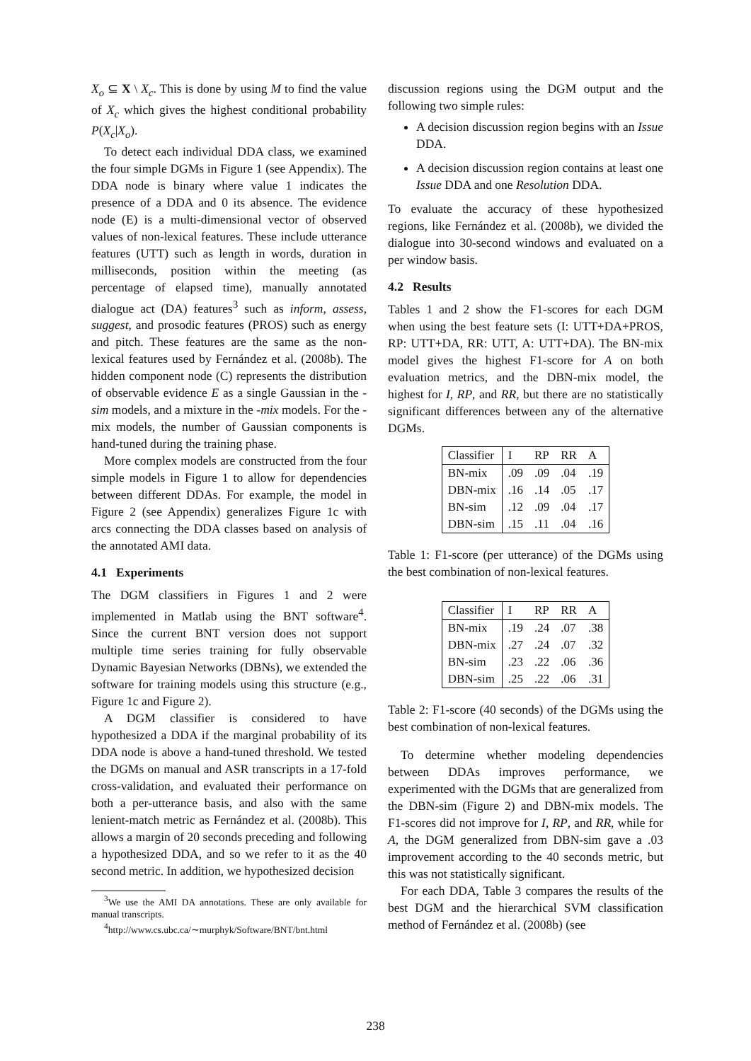X<sub>o</sub> ⊆ X \ X<sub>c</sub>. This is done by using M to find the value of X<sub>c</sub> which gives the highest conditional probability P(X<sub>c</sub>|X<sub>o</sub>).
To detect each individual DDA class, we examined the four simple DGMs in Figure 1 (see Appendix). The DDA node is binary where value 1 indicates the presence of a DDA and 0 its absence. The evidence node (E) is a multi-dimensional vector of observed values of non-lexical features. These include utterance features (UTT) such as length in words, duration in milliseconds, position within the meeting (as percentage of elapsed time), manually annotated dialogue act (DA) features<sup>3</sup> such as inform, assess, suggest, and prosodic features (PROS) such as energy and pitch. These features are the same as the non-lexical features used by Fernández et al. (2008b). The hidden component node (C) represents the distribution of observable evidence E as a single Gaussian in the -sim models, and a mixture in the -mix models. For the -mix models, the number of Gaussian components is hand-tuned during the training phase.
More complex models are constructed from the four simple models in Figure 1 to allow for dependencies between different DDAs. For example, the model in Figure 2 (see Appendix) generalizes Figure 1c with arcs connecting the DDA classes based on analysis of the annotated AMI data.
4.1 Experiments
The DGM classifiers in Figures 1 and 2 were implemented in Matlab using the BNT software<sup>4</sup>. Since the current BNT version does not support multiple time series training for fully observable Dynamic Bayesian Networks (DBNs), we extended the software for training models using this structure (e.g., Figure 1c and Figure 2).
A DGM classifier is considered to have hypothesized a DDA if the marginal probability of its DDA node is above a hand-tuned threshold. We tested the DGMs on manual and ASR transcripts in a 17-fold cross-validation, and evaluated their performance on both a per-utterance basis, and also with the same lenient-match metric as Fernández et al. (2008b). This allows a margin of 20 seconds preceding and following a hypothesized DDA, and so we refer to it as the 40 second metric. In addition, we hypothesized decision
<sup>3</sup> We use the AMI DA annotations. These are only available for manual transcripts.
<sup>4</sup> http://www.cs.ubc.ca/∼murphyk/Software/BNT/bnt.html
discussion regions using the DGM output and the following two simple rules:
A decision discussion region begins with an Issue DDA.
A decision discussion region contains at least one Issue DDA and one Resolution DDA.
To evaluate the accuracy of these hypothesized regions, like Fernández et al. (2008b), we divided the dialogue into 30-second windows and evaluated on a per window basis.
4.2 Results
Tables 1 and 2 show the F1-scores for each DGM when using the best feature sets (I: UTT+DA+PROS, RP: UTT+DA, RR: UTT, A: UTT+DA). The BN-mix model gives the highest F1-score for A on both evaluation metrics, and the DBN-mix model, the highest for I, RP, and RR, but there are no statistically significant differences between any of the alternative DGMs.
| Classifier | I | RP | RR | A |
| --- | --- | --- | --- | --- |
| BN-mix | .09 | .09 | .04 | .19 |
| DBN-mix | .16 | .14 | .05 | .17 |
| BN-sim | .12 | .09 | .04 | .17 |
| DBN-sim | .15 | .11 | .04 | .16 |
Table 1: F1-score (per utterance) of the DGMs using the best combination of non-lexical features.
| Classifier | I | RP | RR | A |
| --- | --- | --- | --- | --- |
| BN-mix | .19 | .24 | .07 | .38 |
| DBN-mix | .27 | .24 | .07 | .32 |
| BN-sim | .23 | .22 | .06 | .36 |
| DBN-sim | .25 | .22 | .06 | .31 |
Table 2: F1-score (40 seconds) of the DGMs using the best combination of non-lexical features.
To determine whether modeling dependencies between DDAs improves performance, we experimented with the DGMs that are generalized from the DBN-sim (Figure 2) and DBN-mix models. The F1-scores did not improve for I, RP, and RR, while for A, the DGM generalized from DBN-sim gave a .03 improvement according to the 40 seconds metric, but this was not statistically significant.
For each DDA, Table 3 compares the results of the best DGM and the hierarchical SVM classification method of Fernández et al. (2008b) (see
238